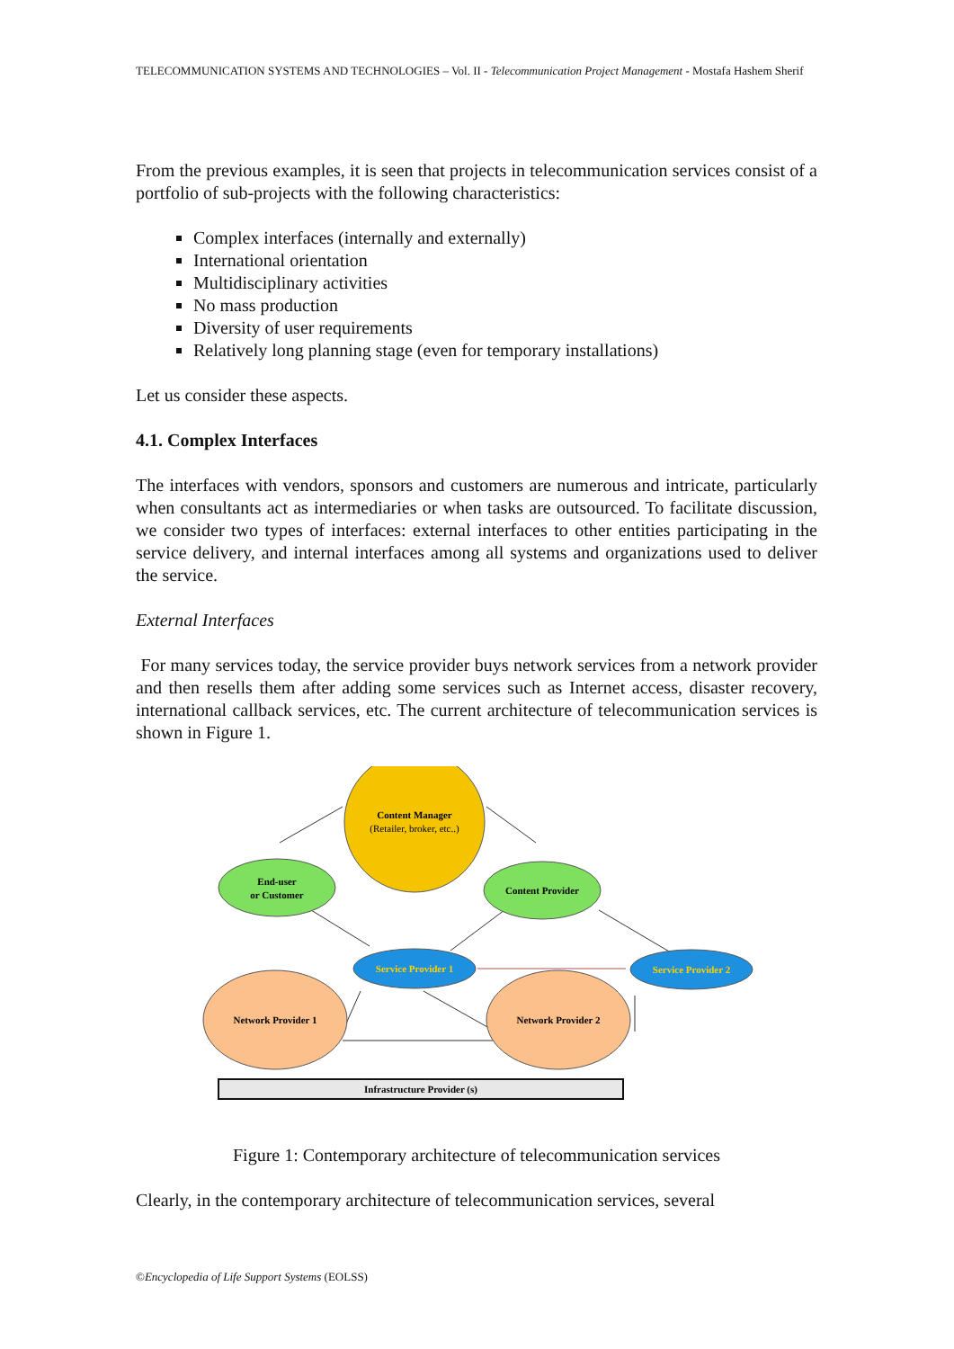TELECOMMUNICATION SYSTEMS AND TECHNOLOGIES – Vol. II - Telecommunication Project Management - Mostafa Hashem Sherif
From the previous examples, it is seen that projects in telecommunication services consist of a portfolio of sub-projects with the following characteristics:
Complex interfaces (internally and externally)
International orientation
Multidisciplinary activities
No mass production
Diversity of user requirements
Relatively long planning stage (even for temporary installations)
Let us consider these aspects.
4.1. Complex Interfaces
The interfaces with vendors, sponsors and customers are numerous and intricate, particularly when consultants act as intermediaries or when tasks are outsourced. To facilitate discussion, we consider two types of interfaces: external interfaces to other entities participating in the service delivery, and internal interfaces among all systems and organizations used to deliver the service.
External Interfaces
For many services today, the service provider buys network services from a network provider and then resells them after adding some services such as Internet access, disaster recovery, international callback services, etc. The current architecture of telecommunication services is shown in Figure 1.
Content Manager
(Retailer, broker, etc..)
End-user
or Customer
Content Provider
Service Provider 1
Service Provider 2
Network Provider 1
Network Provider 2
Infrastructure Provider (s)
Figure 1: Contemporary architecture of telecommunication services
Clearly, in the contemporary architecture of telecommunication services, several
©Encyclopedia of Life Support Systems (EOLSS)